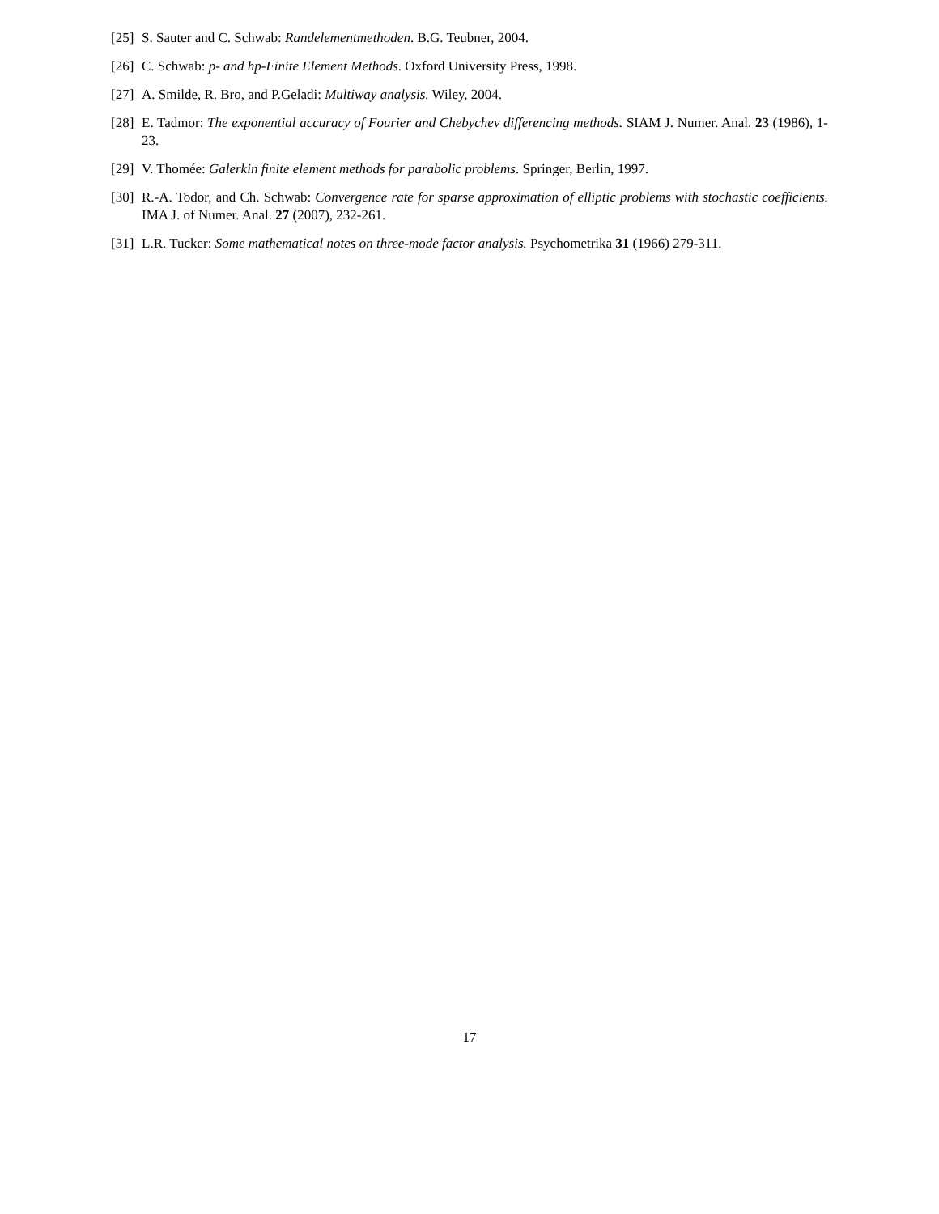[25] S. Sauter and C. Schwab: Randelementmethoden. B.G. Teubner, 2004.
[26] C. Schwab: p- and hp-Finite Element Methods. Oxford University Press, 1998.
[27] A. Smilde, R. Bro, and P.Geladi: Multiway analysis. Wiley, 2004.
[28] E. Tadmor: The exponential accuracy of Fourier and Chebychev differencing methods. SIAM J. Numer. Anal. 23 (1986), 1-23.
[29] V. Thomée: Galerkin finite element methods for parabolic problems. Springer, Berlin, 1997.
[30] R.-A. Todor, and Ch. Schwab: Convergence rate for sparse approximation of elliptic problems with stochastic coefficients. IMA J. of Numer. Anal. 27 (2007), 232-261.
[31] L.R. Tucker: Some mathematical notes on three-mode factor analysis. Psychometrika 31 (1966) 279-311.
17